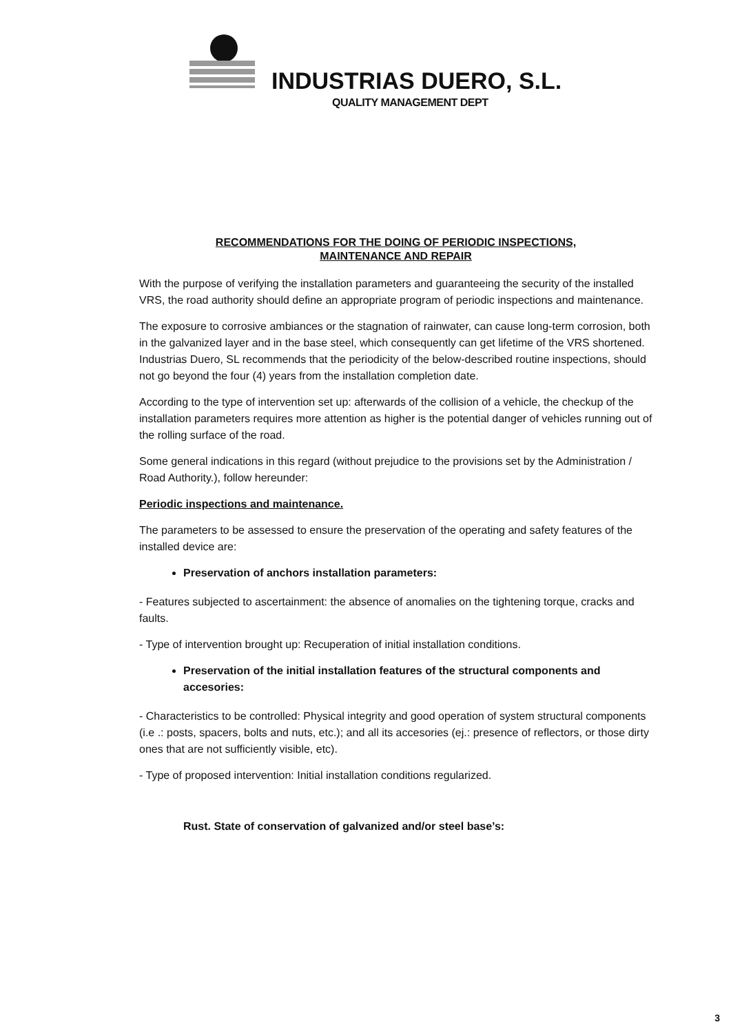INDUSTRIAS DUERO, S.L.
QUALITY MANAGEMENT DEPT
RECOMMENDATIONS FOR THE DOING OF PERIODIC INSPECTIONS,
MAINTENANCE AND REPAIR
With the purpose of verifying the installation parameters and guaranteeing the security of the installed VRS, the road authority should define an appropriate program of periodic inspections and maintenance.
The exposure to corrosive ambiances or the stagnation of rainwater, can cause long-term corrosion, both in the galvanized layer and in the base steel, which consequently can get lifetime of the VRS shortened. Industrias Duero, SL recommends that the periodicity of the below-described routine inspections, should not go beyond the four (4) years from the installation completion date.
According to the type of intervention set up: afterwards of the collision of a vehicle, the checkup of the installation parameters requires more attention as higher is the potential danger of vehicles running out of the rolling surface of the road.
Some general indications in this regard (without prejudice to the provisions set by the Administration / Road Authority.), follow hereunder:
Periodic inspections and maintenance.
The parameters to be assessed to ensure the preservation of the operating and safety features of the installed device are:
Preservation of anchors installation parameters:
- Features subjected to ascertainment: the absence of anomalies on the tightening torque, cracks and faults.
- Type of intervention brought up: Recuperation of initial installation conditions.
Preservation of the initial installation features of the structural components and accesories:
- Characteristics to be controlled: Physical integrity and good operation of system structural components (i.e .: posts, spacers, bolts and nuts, etc.); and all its accesories (ej.: presence of reflectors, or those dirty ones that are not sufficiently visible, etc).
- Type of proposed intervention: Initial installation conditions regularized.
Rust. State of conservation of galvanized and/or steel base’s:
3